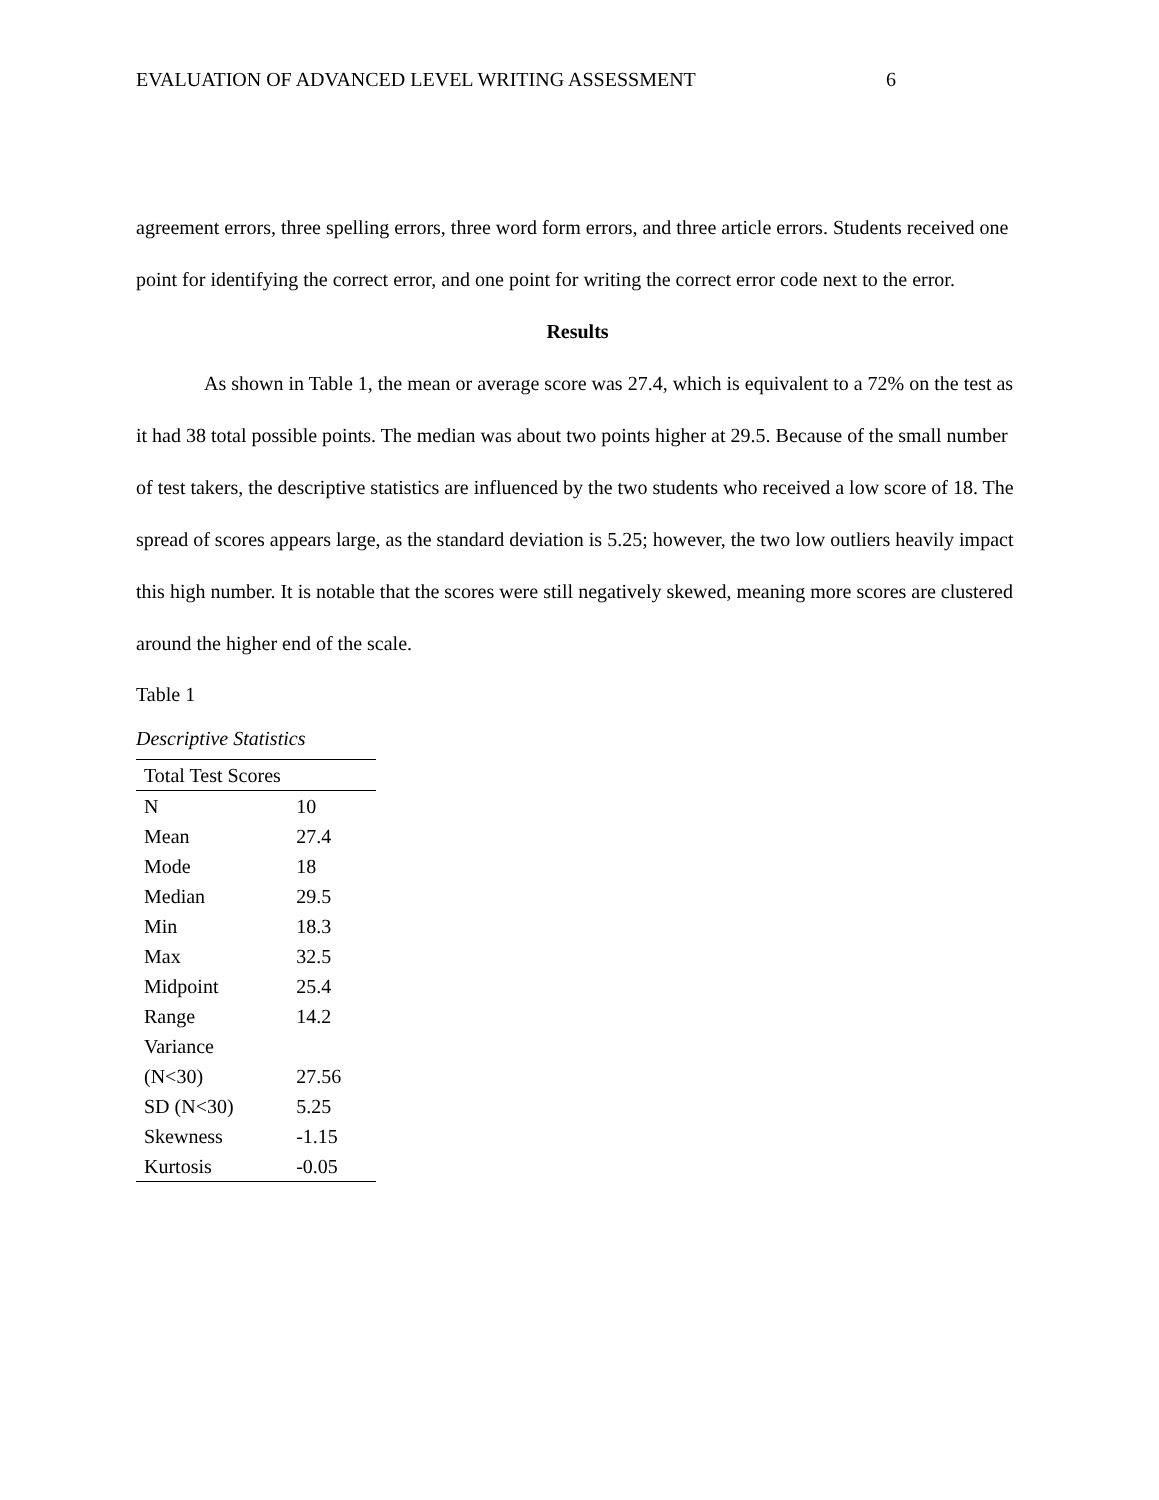EVALUATION OF ADVANCED LEVEL WRITING ASSESSMENT 6
agreement errors, three spelling errors, three word form errors, and three article errors. Students received one point for identifying the correct error, and one point for writing the correct error code next to the error.
Results
As shown in Table 1, the mean or average score was 27.4, which is equivalent to a 72% on the test as it had 38 total possible points. The median was about two points higher at 29.5. Because of the small number of test takers, the descriptive statistics are influenced by the two students who received a low score of 18. The spread of scores appears large, as the standard deviation is 5.25; however, the two low outliers heavily impact this high number. It is notable that the scores were still negatively skewed, meaning more scores are clustered around the higher end of the scale.
Table 1
Descriptive Statistics
| Total Test Scores | |
| --- | --- |
| N | 10 |
| Mean | 27.4 |
| Mode | 18 |
| Median | 29.5 |
| Min | 18.3 |
| Max | 32.5 |
| Midpoint | 25.4 |
| Range | 14.2 |
| Variance (N<30) | 27.56 |
| SD (N<30) | 5.25 |
| Skewness | -1.15 |
| Kurtosis | -0.05 |